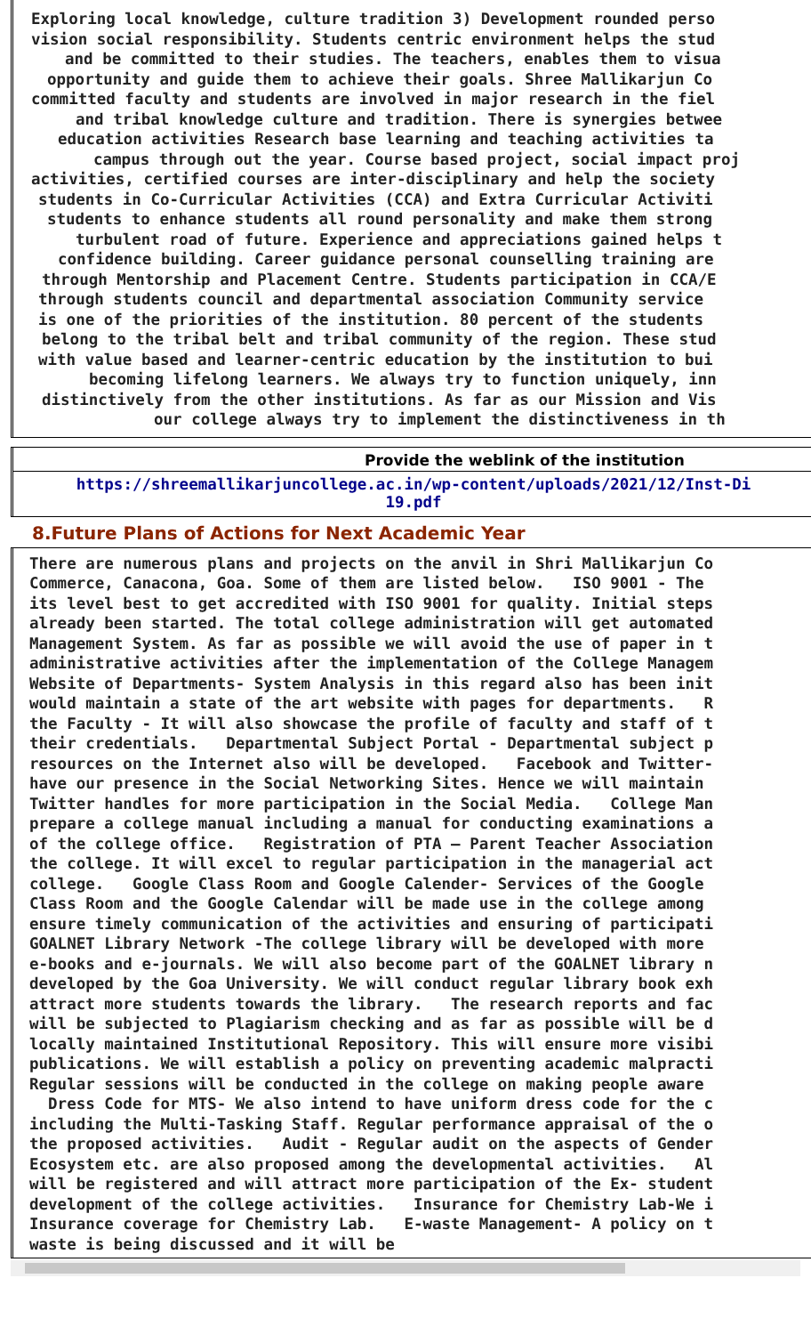Exploring local knowledge, culture tradition 3) Development rounded perso
vision social responsibility. Students centric environment helps the stud
and be committed to their studies. The teachers, enables them to visua
opportunity and guide them to achieve their goals. Shree Mallikarjun Co
committed faculty and students are involved in major research in the fiel
and tribal knowledge culture and tradition. There is synergies betwee
education activities Research base learning and teaching activities ta
campus through out the year. Course based project, social impact proj
activities, certified courses are inter-disciplinary and help the society
students in Co-Curricular Activities (CCA) and Extra Curricular Activiti
students to enhance students all round personality and make them strong
turbulent road of future. Experience and appreciations gained helps t
confidence building. Career guidance personal counselling training are
through Mentorship and Placement Centre. Students participation in CCA/E
through students council and departmental association Community service
is one of the priorities of the institution. 80 percent of the students
belong to the tribal belt and tribal community of the region. These stud
with value based and learner-centric education by the institution to bui
becoming lifelong learners. We always try to function uniquely, inn
distinctively from the other institutions. As far as our Mission and Vis
our college always try to implement the distinctiveness in th
Provide the weblink of the institution
https://shreemallikarjuncollege.ac.in/wp-content/uploads/2021/12/Inst-Di
19.pdf
8.Future Plans of Actions for Next Academic Year
There are numerous plans and projects on the anvil in Shri Mallikarjun Co
Commerce, Canacona, Goa. Some of them are listed below. ISO 9001 - The
its level best to get accredited with ISO 9001 for quality. Initial steps
already been started. The total college administration will get automated
Management System. As far as possible we will avoid the use of paper in t
administrative activities after the implementation of the College Managem
Website of Departments- System Analysis in this regard also has been init
would maintain a state of the art website with pages for departments. R
the Faculty - It will also showcase the profile of faculty and staff of t
their credentials. Departmental Subject Portal - Departmental subject p
resources on the Internet also will be developed. Facebook and Twitter-
have our presence in the Social Networking Sites. Hence we will maintain
Twitter handles for more participation in the Social Media. College Man
prepare a college manual including a manual for conducting examinations a
of the college office. Registration of PTA – Parent Teacher Association
the college. It will excel to regular participation in the managerial act
college. Google Class Room and Google Calender- Services of the Google
Class Room and the Google Calendar will be made use in the college among
ensure timely communication of the activities and ensuring of participati
GOALNET Library Network -The college library will be developed with more
e-books and e-journals. We will also become part of the GOALNET library n
developed by the Goa University. We will conduct regular library book exh
attract more students towards the library. The research reports and fac
will be subjected to Plagiarism checking and as far as possible will be d
locally maintained Institutional Repository. This will ensure more visibi
publications. We will establish a policy on preventing academic malpracti
Regular sessions will be conducted in the college on making people aware
Dress Code for MTS- We also intend to have uniform dress code for the c
including the Multi-Tasking Staff. Regular performance appraisal of the o
the proposed activities. Audit - Regular audit on the aspects of Gender
Ecosystem etc. are also proposed among the developmental activities. Al
will be registered and will attract more participation of the Ex- student
development of the college activities. Insurance for Chemistry Lab-We i
Insurance coverage for Chemistry Lab. E-waste Management- A policy on t
waste is being discussed and it will be